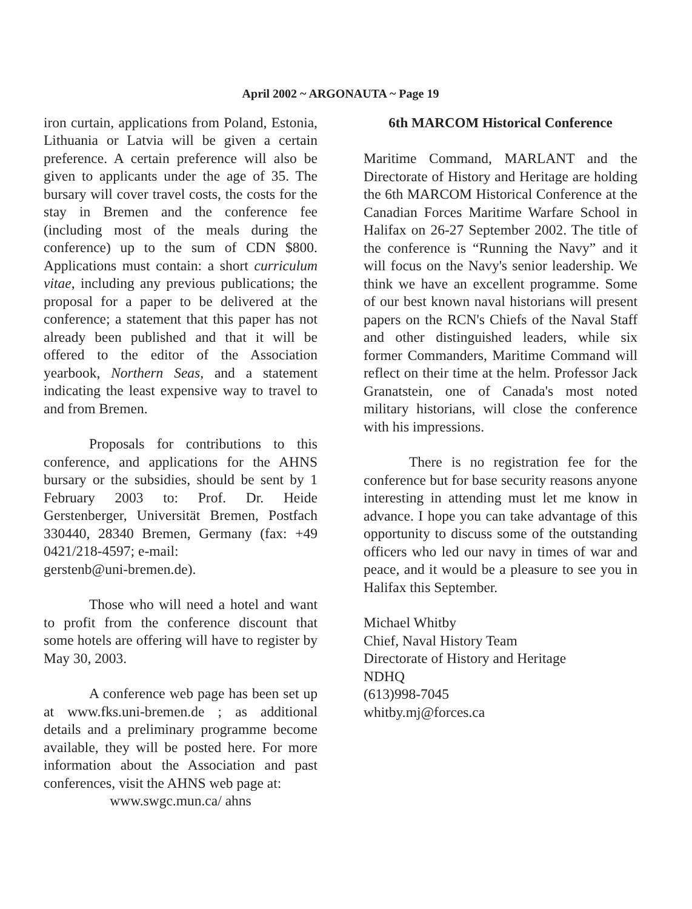April 2002 ~ ARGONAUTA ~ Page 19
iron curtain, applications from Poland, Estonia, Lithuania or Latvia will be given a certain preference. A certain preference will also be given to applicants under the age of 35. The bursary will cover travel costs, the costs for the stay in Bremen and the conference fee (including most of the meals during the conference) up to the sum of CDN $800. Applications must contain: a short curriculum vitae, including any previous publications; the proposal for a paper to be delivered at the conference; a statement that this paper has not already been published and that it will be offered to the editor of the Association yearbook, Northern Seas, and a statement indicating the least expensive way to travel to and from Bremen.
Proposals for contributions to this conference, and applications for the AHNS bursary or the subsidies, should be sent by 1 February 2003 to: Prof. Dr. Heide Gerstenberger, Universität Bremen, Postfach 330440, 28340 Bremen, Germany (fax: +49 0421/218-4597; e-mail:
gerstenb@uni-bremen.de).
Those who will need a hotel and want to profit from the conference discount that some hotels are offering will have to register by May 30, 2003.
A conference web page has been set up at www.fks.uni-bremen.de ; as additional details and a preliminary programme become available, they will be posted here. For more information about the Association and past conferences, visit the AHNS web page at:
www.swgc.mun.ca/ ahns
6th MARCOM Historical Conference
Maritime Command, MARLANT and the Directorate of History and Heritage are holding the 6th MARCOM Historical Conference at the Canadian Forces Maritime Warfare School in Halifax on 26-27 September 2002. The title of the conference is “Running the Navy” and it will focus on the Navy's senior leadership. We think we have an excellent programme. Some of our best known naval historians will present papers on the RCN's Chiefs of the Naval Staff and other distinguished leaders, while six former Commanders, Maritime Command will reflect on their time at the helm. Professor Jack Granatstein, one of Canada's most noted military historians, will close the conference with his impressions.
There is no registration fee for the conference but for base security reasons anyone interesting in attending must let me know in advance. I hope you can take advantage of this opportunity to discuss some of the outstanding officers who led our navy in times of war and peace, and it would be a pleasure to see you in Halifax this September.
Michael Whitby
Chief, Naval History Team
Directorate of History and Heritage
NDHQ
(613)998-7045
whitby.mj@forces.ca